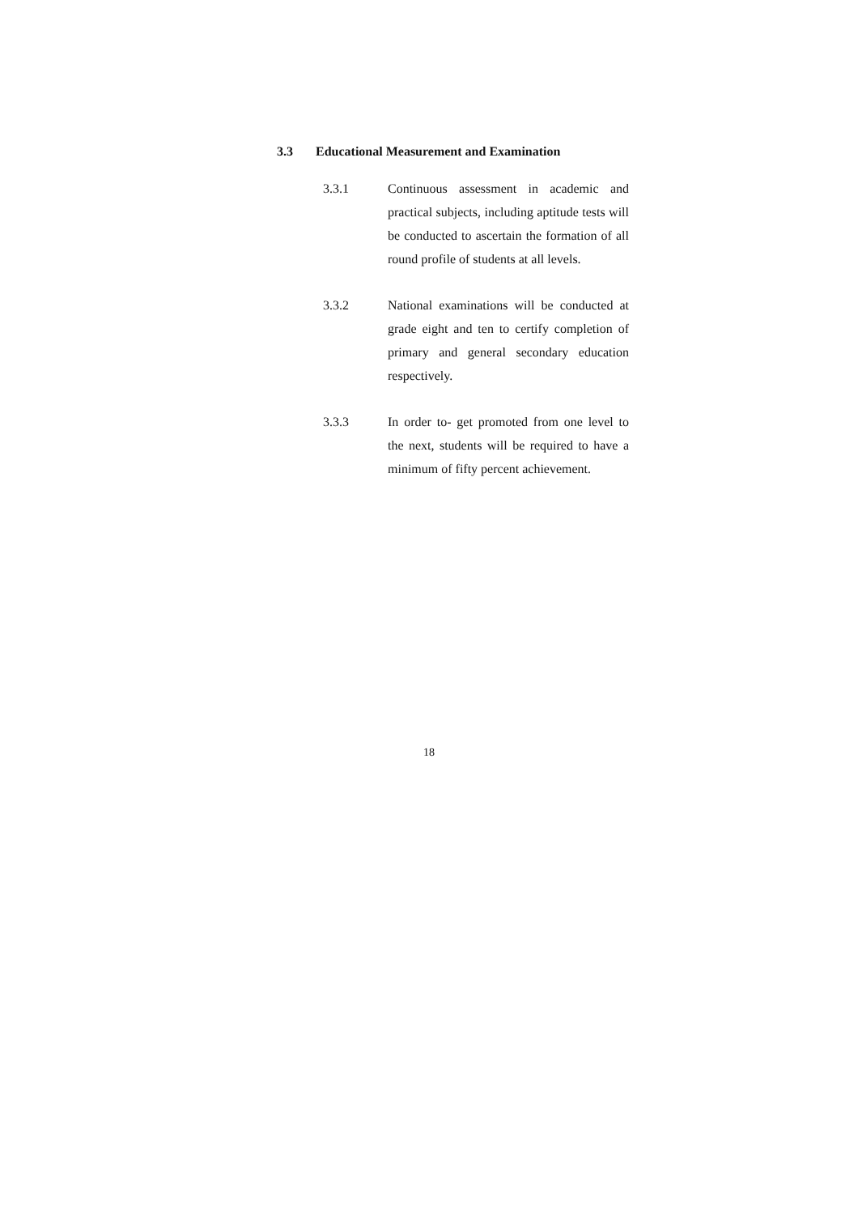3.3 Educational Measurement and Examination
3.3.1 Continuous assessment in academic and practical subjects, including aptitude tests will be conducted to ascertain the formation of all round profile of students at all levels.
3.3.2 National examinations will be conducted at grade eight and ten to certify completion of primary and general secondary education respectively.
3.3.3 In order to- get promoted from one level to the next, students will be required to have a minimum of fifty percent achievement.
18